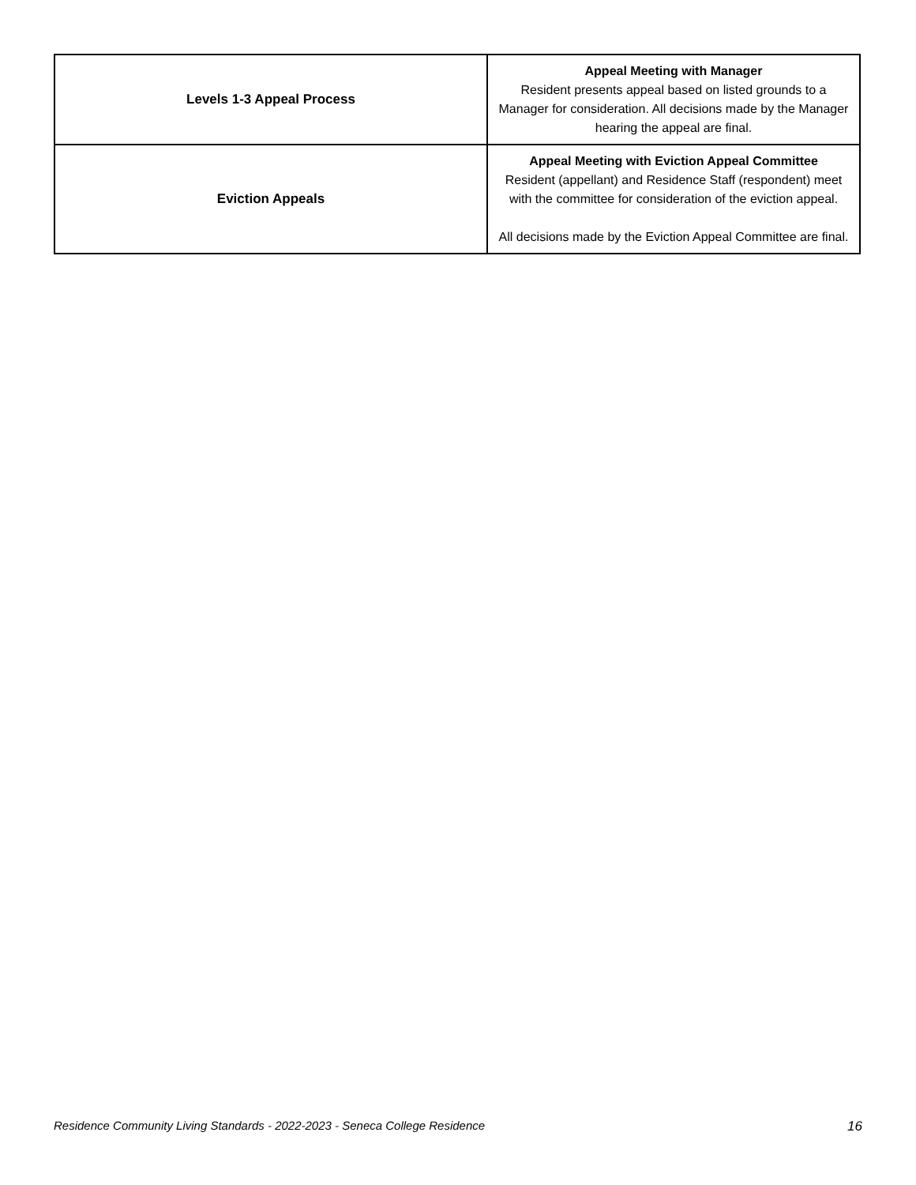| Levels 1-3 Appeal Process | Appeal Meeting with Manager Resident presents appeal based on listed grounds to a Manager for consideration. All decisions made by the Manager hearing the appeal are final. |
| Eviction Appeals | Appeal Meeting with Eviction Appeal Committee Resident (appellant) and Residence Staff (respondent) meet with the committee for consideration of the eviction appeal. All decisions made by the Eviction Appeal Committee are final. |
Residence Community Living Standards - 2022-2023 - Seneca College Residence 16